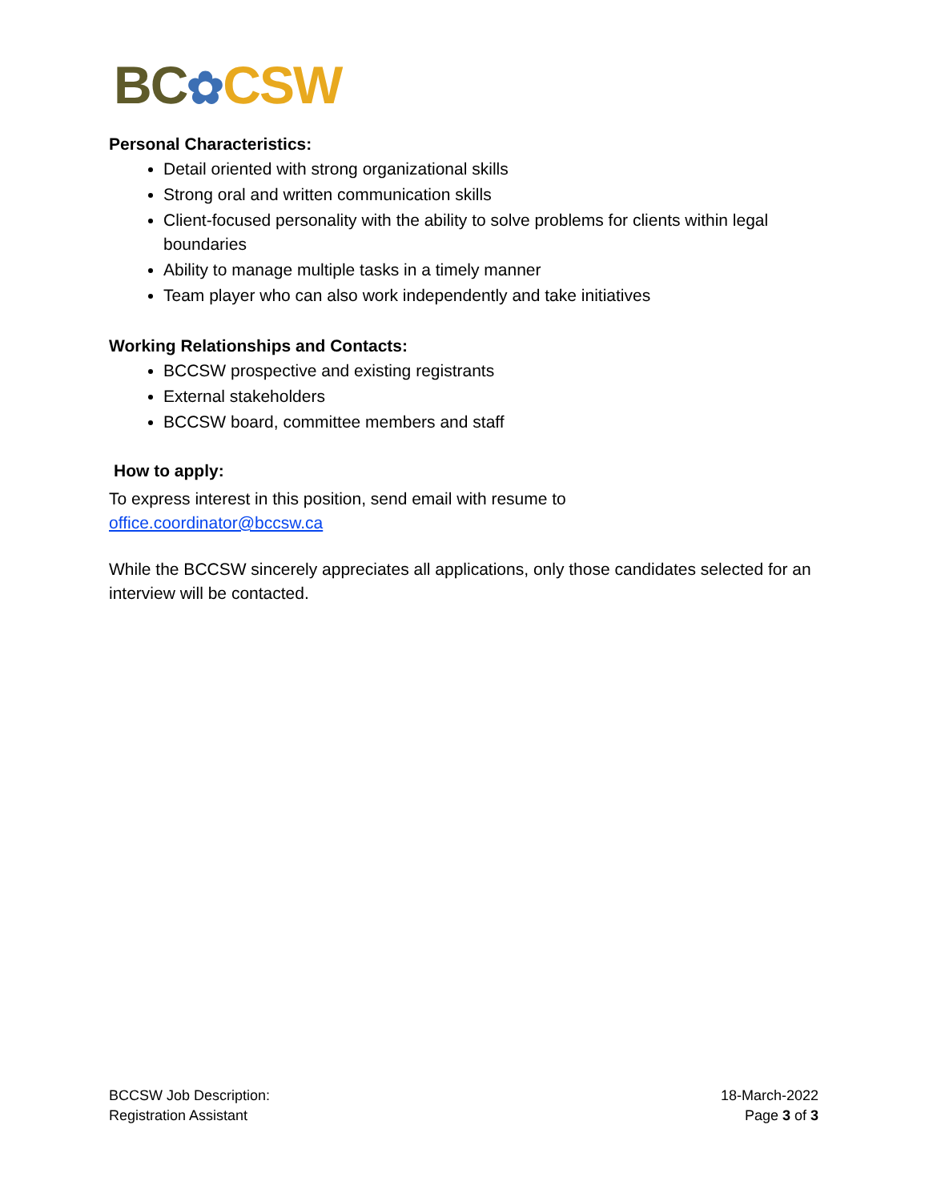BC✿CSW
Personal Characteristics:
Detail oriented with strong organizational skills
Strong oral and written communication skills
Client-focused personality with the ability to solve problems for clients within legal boundaries
Ability to manage multiple tasks in a timely manner
Team player who can also work independently and take initiatives
Working Relationships and Contacts:
BCCSW prospective and existing registrants
External stakeholders
BCCSW board, committee members and staff
How to apply:
To express interest in this position, send email with resume to
office.coordinator@bccsw.ca
While the BCCSW sincerely appreciates all applications, only those candidates selected for an interview will be contacted.
BCCSW Job Description:
Registration Assistant
18-March-2022
Page 3 of 3